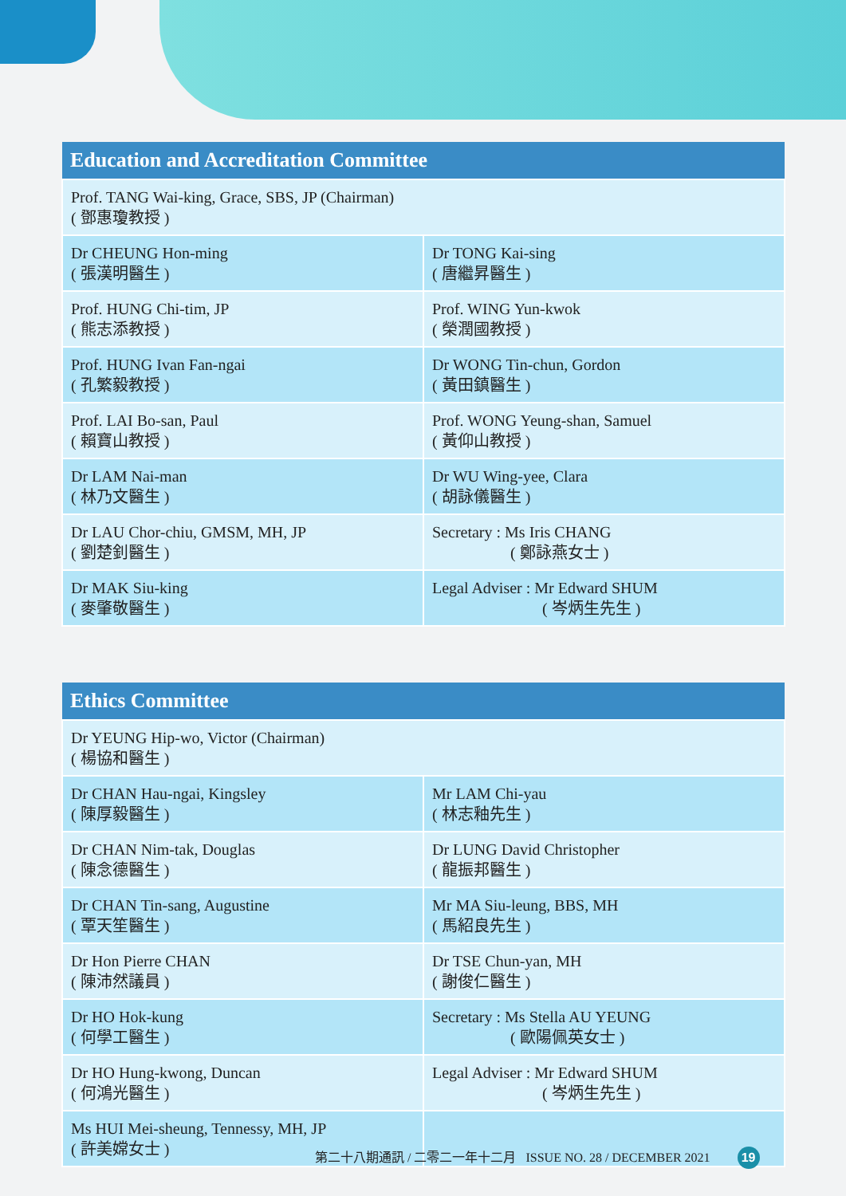| Education and Accreditation Committee | |
| --- | --- |
| Prof. TANG Wai-king, Grace, SBS, JP (Chairman) ( 鄧惠瓊教授 ) | |
| Dr CHEUNG Hon-ming ( 張漢明醫生 ) | Dr TONG Kai-sing ( 唐繼昇醫生 ) |
| Prof. HUNG Chi-tim, JP ( 熊志添教授 ) | Prof. WING Yun-kwok ( 榮潤國教授 ) |
| Prof. HUNG Ivan Fan-ngai ( 孔繁毅教授 ) | Dr WONG Tin-chun, Gordon ( 黃田鎮醫生 ) |
| Prof. LAI Bo-san, Paul ( 賴寶山教授 ) | Prof. WONG Yeung-shan, Samuel ( 黃仰山教授 ) |
| Dr LAM Nai-man ( 林乃文醫生 ) | Dr WU Wing-yee, Clara ( 胡詠儀醫生 ) |
| Dr LAU Chor-chiu, GMSM, MH, JP ( 劉楚釗醫生 ) | Secretary : Ms Iris CHANG ( 鄭詠燕女士 ) |
| Dr MAK Siu-king ( 麥肇敬醫生 ) | Legal Adviser : Mr Edward SHUM ( 岑炳生先生 ) |
| Ethics Committee | |
| --- | --- |
| Dr YEUNG Hip-wo, Victor (Chairman) ( 楊協和醫生 ) | |
| Dr CHAN Hau-ngai, Kingsley ( 陳厚毅醫生 ) | Mr LAM Chi-yau ( 林志釉先生 ) |
| Dr CHAN Nim-tak, Douglas ( 陳念德醫生 ) | Dr LUNG David Christopher ( 龍振邦醫生 ) |
| Dr CHAN Tin-sang, Augustine ( 覃天笙醫生 ) | Mr MA Siu-leung, BBS, MH ( 馬紹良先生 ) |
| Dr Hon Pierre CHAN ( 陳沛然議員 ) | Dr TSE Chun-yan, MH ( 謝俊仁醫生 ) |
| Dr HO Hok-kung ( 何學工醫生 ) | Secretary : Ms Stella AU YEUNG ( 歐陽佩英女士 ) |
| Dr HO Hung-kwong, Duncan ( 何鴻光醫生 ) | Legal Adviser : Mr Edward SHUM ( 岑炳生先生 ) |
| Ms HUI Mei-sheung, Tennessy, MH, JP ( 許美嫦女士 ) | |
第二十八期通訊 / 二零二一年十二月 ISSUE NO. 28 / DECEMBER 2021 19